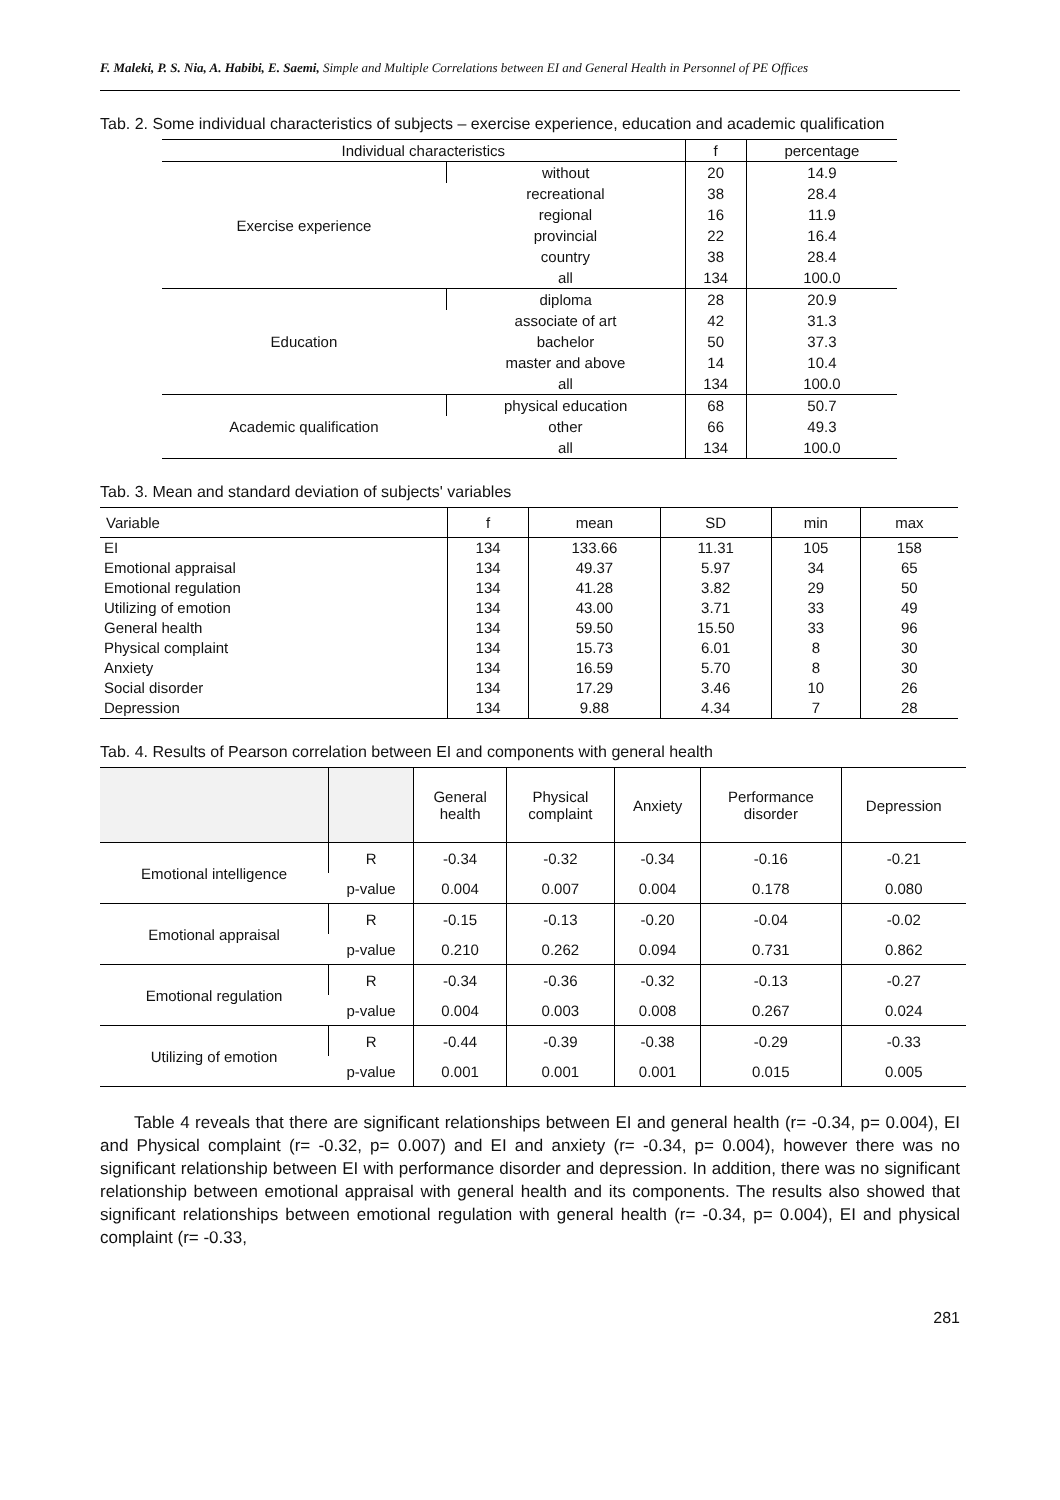F. Maleki, P. S. Nia, A. Habibi, E. Saemi, Simple and Multiple Correlations between EI and General Health in Personnel of PE Offices
Tab. 2. Some individual characteristics of subjects – exercise experience, education and academic qualification
| Individual characteristics | | f | percentage |
| --- | --- | --- | --- |
| Exercise experience | without | 20 | 14.9 |
| | recreational | 38 | 28.4 |
| | regional | 16 | 11.9 |
| | provincial | 22 | 16.4 |
| | country | 38 | 28.4 |
| | all | 134 | 100.0 |
| Education | diploma | 28 | 20.9 |
| | associate of art | 42 | 31.3 |
| | bachelor | 50 | 37.3 |
| | master and above | 14 | 10.4 |
| | all | 134 | 100.0 |
| Academic qualification | physical education | 68 | 50.7 |
| | other | 66 | 49.3 |
| | all | 134 | 100.0 |
Tab. 3. Mean and standard deviation of subjects' variables
| Variable | f | mean | SD | min | max |
| --- | --- | --- | --- | --- | --- |
| EI | 134 | 133.66 | 11.31 | 105 | 158 |
| Emotional appraisal | 134 | 49.37 | 5.97 | 34 | 65 |
| Emotional regulation | 134 | 41.28 | 3.82 | 29 | 50 |
| Utilizing of emotion | 134 | 43.00 | 3.71 | 33 | 49 |
| General health | 134 | 59.50 | 15.50 | 33 | 96 |
| Physical complaint | 134 | 15.73 | 6.01 | 8 | 30 |
| Anxiety | 134 | 16.59 | 5.70 | 8 | 30 |
| Social disorder | 134 | 17.29 | 3.46 | 10 | 26 |
| Depression | 134 | 9.88 | 4.34 | 7 | 28 |
Tab. 4. Results of Pearson correlation between EI and components with general health
| | | General health | Physical complaint | Anxiety | Performance disorder | Depression |
| --- | --- | --- | --- | --- | --- | --- |
| Emotional intelligence | R | -0.34 | -0.32 | -0.34 | -0.16 | -0.21 |
| | p-value | 0.004 | 0.007 | 0.004 | 0.178 | 0.080 |
| Emotional appraisal | R | -0.15 | -0.13 | -0.20 | -0.04 | -0.02 |
| | p-value | 0.210 | 0.262 | 0.094 | 0.731 | 0.862 |
| Emotional regulation | R | -0.34 | -0.36 | -0.32 | -0.13 | -0.27 |
| | p-value | 0.004 | 0.003 | 0.008 | 0.267 | 0.024 |
| Utilizing of emotion | R | -0.44 | -0.39 | -0.38 | -0.29 | -0.33 |
| | p-value | 0.001 | 0.001 | 0.001 | 0.015 | 0.005 |
Table 4 reveals that there are significant relationships between EI and general health (r= -0.34, p= 0.004), EI and Physical complaint (r= -0.32, p= 0.007) and EI and anxiety (r= -0.34, p= 0.004), however there was no significant relationship between EI with performance disorder and depression. In addition, there was no significant relationship between emotional appraisal with general health and its components. The results also showed that significant relationships between emotional regulation with general health (r= -0.34, p= 0.004), EI and physical complaint (r= -0.33,
281